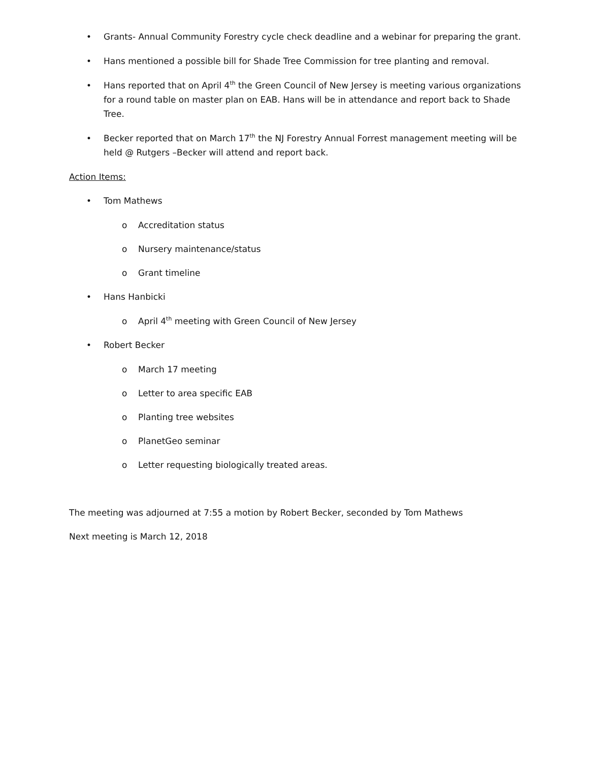• Grants- Annual Community Forestry cycle check deadline and a webinar for preparing the grant.
• Hans mentioned a possible bill for Shade Tree Commission for tree planting and removal.
• Hans reported that on April 4<sup>th</sup> the Green Council of New Jersey is meeting various organizations for a round table on master plan on EAB. Hans will be in attendance and report back to Shade Tree.
• Becker reported that on March 17<sup>th</sup> the NJ Forestry Annual Forrest management meeting will be held @ Rutgers –Becker will attend and report back.
Action Items:
• Tom Mathews
o Accreditation status
o Nursery maintenance/status
o Grant timeline
• Hans Hanbicki
o April 4<sup>th</sup> meeting with Green Council of New Jersey
• Robert Becker
o March 17 meeting
o Letter to area specific EAB
o Planting tree websites
o PlanetGeo seminar
o Letter requesting biologically treated areas.
The meeting was adjourned at 7:55 a motion by Robert Becker, seconded by Tom Mathews
Next meeting is March 12, 2018